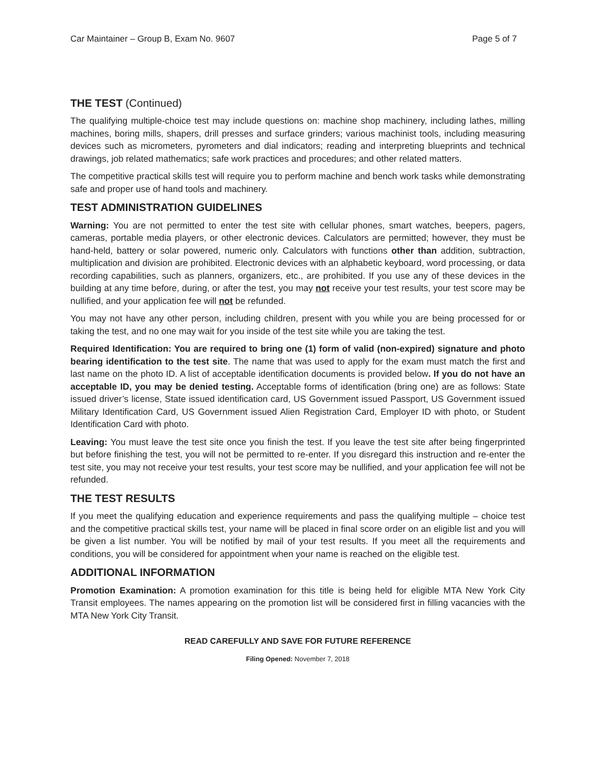Car Maintainer – Group B, Exam No. 9607 Page 5 of 7
THE TEST (Continued)
The qualifying multiple-choice test may include questions on: machine shop machinery, including lathes, milling machines, boring mills, shapers, drill presses and surface grinders; various machinist tools, including measuring devices such as micrometers, pyrometers and dial indicators; reading and interpreting blueprints and technical drawings, job related mathematics; safe work practices and procedures; and other related matters.
The competitive practical skills test will require you to perform machine and bench work tasks while demonstrating safe and proper use of hand tools and machinery.
TEST ADMINISTRATION GUIDELINES
Warning: You are not permitted to enter the test site with cellular phones, smart watches, beepers, pagers, cameras, portable media players, or other electronic devices. Calculators are permitted; however, they must be hand-held, battery or solar powered, numeric only. Calculators with functions other than addition, subtraction, multiplication and division are prohibited. Electronic devices with an alphabetic keyboard, word processing, or data recording capabilities, such as planners, organizers, etc., are prohibited. If you use any of these devices in the building at any time before, during, or after the test, you may not receive your test results, your test score may be nullified, and your application fee will not be refunded.
You may not have any other person, including children, present with you while you are being processed for or taking the test, and no one may wait for you inside of the test site while you are taking the test.
Required Identification: You are required to bring one (1) form of valid (non-expired) signature and photo bearing identification to the test site. The name that was used to apply for the exam must match the first and last name on the photo ID. A list of acceptable identification documents is provided below. If you do not have an acceptable ID, you may be denied testing. Acceptable forms of identification (bring one) are as follows: State issued driver’s license, State issued identification card, US Government issued Passport, US Government issued Military Identification Card, US Government issued Alien Registration Card, Employer ID with photo, or Student Identification Card with photo.
Leaving: You must leave the test site once you finish the test. If you leave the test site after being fingerprinted but before finishing the test, you will not be permitted to re-enter. If you disregard this instruction and re-enter the test site, you may not receive your test results, your test score may be nullified, and your application fee will not be refunded.
THE TEST RESULTS
If you meet the qualifying education and experience requirements and pass the qualifying multiple – choice test and the competitive practical skills test, your name will be placed in final score order on an eligible list and you will be given a list number. You will be notified by mail of your test results. If you meet all the requirements and conditions, you will be considered for appointment when your name is reached on the eligible test.
ADDITIONAL INFORMATION
Promotion Examination: A promotion examination for this title is being held for eligible MTA New York City Transit employees. The names appearing on the promotion list will be considered first in filling vacancies with the MTA New York City Transit.
READ CAREFULLY AND SAVE FOR FUTURE REFERENCE
Filing Opened: November 7, 2018